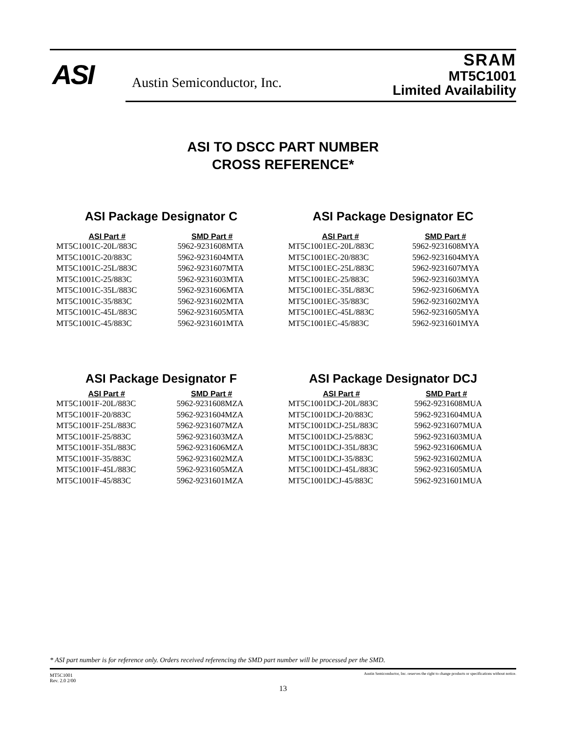ASI Austin Semiconductor, Inc.
SRAM
MT5C1001
Limited Availability
ASI TO DSCC PART NUMBER
CROSS REFERENCE*
ASI Package Designator C
| ASI Part # | SMD Part # |
| --- | --- |
| MT5C1001C-20L/883C | 5962-9231608MTA |
| MT5C1001C-20/883C | 5962-9231604MTA |
| MT5C1001C-25L/883C | 5962-9231607MTA |
| MT5C1001C-25/883C | 5962-9231603MTA |
| MT5C1001C-35L/883C | 5962-9231606MTA |
| MT5C1001C-35/883C | 5962-9231602MTA |
| MT5C1001C-45L/883C | 5962-9231605MTA |
| MT5C1001C-45/883C | 5962-9231601MTA |
ASI Package Designator EC
| ASI Part # | SMD Part # |
| --- | --- |
| MT5C1001EC-20L/883C | 5962-9231608MYA |
| MT5C1001EC-20/883C | 5962-9231604MYA |
| MT5C1001EC-25L/883C | 5962-9231607MYA |
| MT5C1001EC-25/883C | 5962-9231603MYA |
| MT5C1001EC-35L/883C | 5962-9231606MYA |
| MT5C1001EC-35/883C | 5962-9231602MYA |
| MT5C1001EC-45L/883C | 5962-9231605MYA |
| MT5C1001EC-45/883C | 5962-9231601MYA |
ASI Package Designator F
| ASI Part # | SMD Part # |
| --- | --- |
| MT5C1001F-20L/883C | 5962-9231608MZA |
| MT5C1001F-20/883C | 5962-9231604MZA |
| MT5C1001F-25L/883C | 5962-9231607MZA |
| MT5C1001F-25/883C | 5962-9231603MZA |
| MT5C1001F-35L/883C | 5962-9231606MZA |
| MT5C1001F-35/883C | 5962-9231602MZA |
| MT5C1001F-45L/883C | 5962-9231605MZA |
| MT5C1001F-45/883C | 5962-9231601MZA |
ASI Package Designator DCJ
| ASI Part # | SMD Part # |
| --- | --- |
| MT5C1001DCJ-20L/883C | 5962-9231608MUA |
| MT5C1001DCJ-20/883C | 5962-9231604MUA |
| MT5C1001DCJ-25L/883C | 5962-9231607MUA |
| MT5C1001DCJ-25/883C | 5962-9231603MUA |
| MT5C1001DCJ-35L/883C | 5962-9231606MUA |
| MT5C1001DCJ-35/883C | 5962-9231602MUA |
| MT5C1001DCJ-45L/883C | 5962-9231605MUA |
| MT5C1001DCJ-45/883C | 5962-9231601MUA |
* ASI part number is for reference only. Orders received referencing the SMD part number will be processed per the SMD.
MT5C1001
Rev. 2.0 2/00
Austin Semiconductor, Inc. reserves the right to change products or specifications without notice.
13